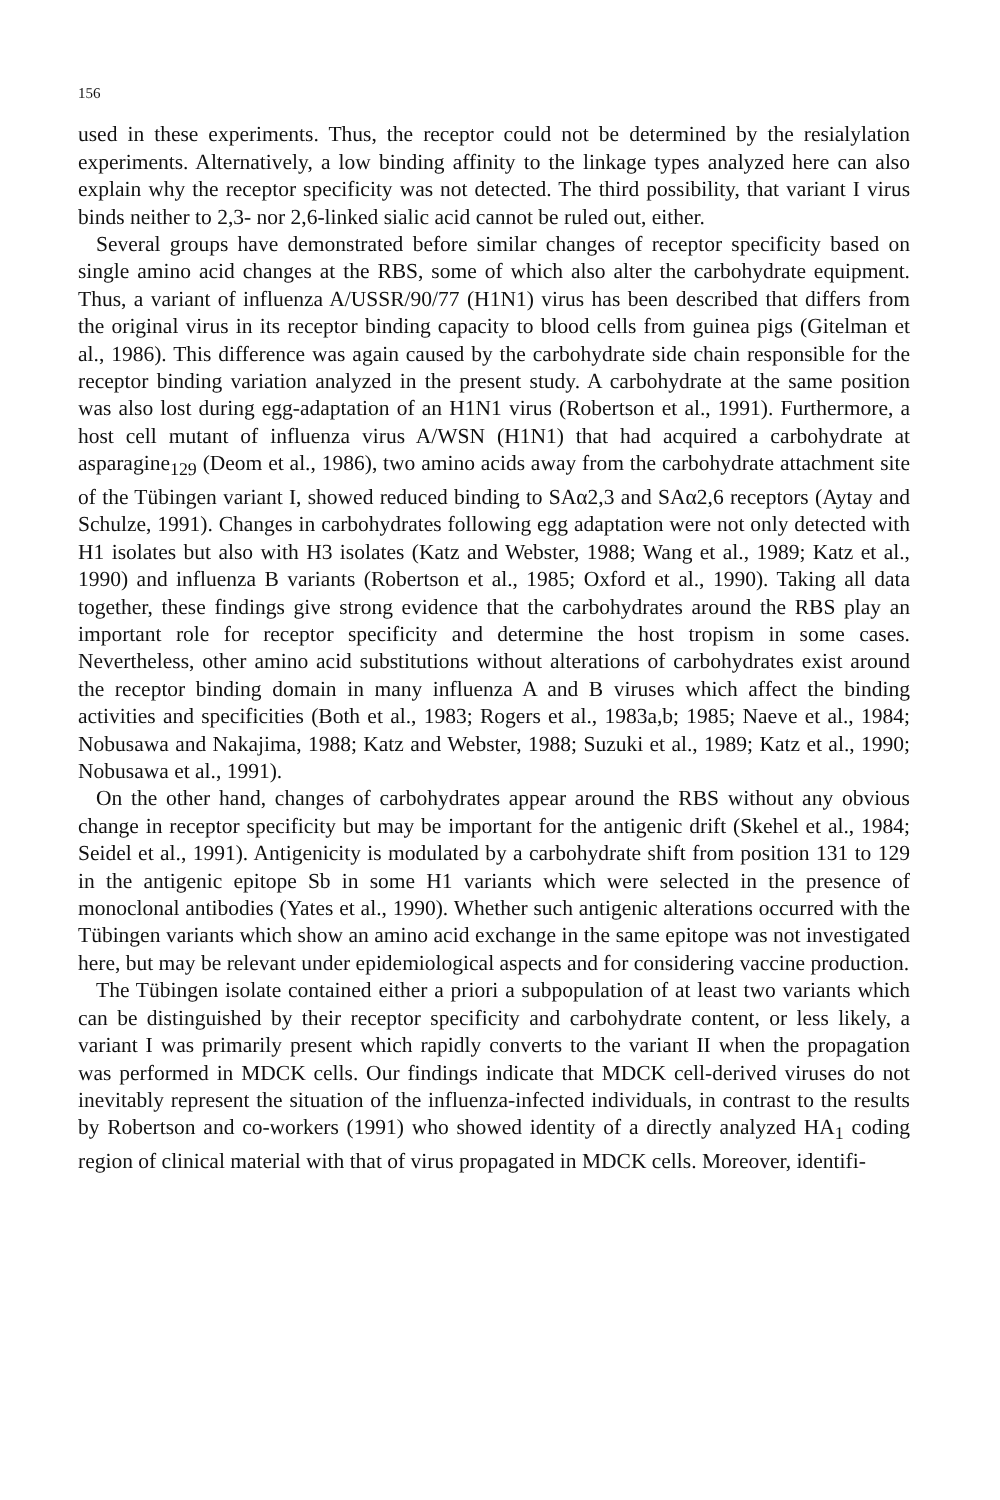156
used in these experiments. Thus, the receptor could not be determined by the resialylation experiments. Alternatively, a low binding affinity to the linkage types analyzed here can also explain why the receptor specificity was not detected. The third possibility, that variant I virus binds neither to 2,3- nor 2,6-linked sialic acid cannot be ruled out, either.
Several groups have demonstrated before similar changes of receptor specificity based on single amino acid changes at the RBS, some of which also alter the carbohydrate equipment. Thus, a variant of influenza A/USSR/90/77 (H1N1) virus has been described that differs from the original virus in its receptor binding capacity to blood cells from guinea pigs (Gitelman et al., 1986). This difference was again caused by the carbohydrate side chain responsible for the receptor binding variation analyzed in the present study. A carbohydrate at the same position was also lost during egg-adaptation of an H1N1 virus (Robertson et al., 1991). Furthermore, a host cell mutant of influenza virus A/WSN (H1N1) that had acquired a carbohydrate at asparagine<sub>129</sub> (Deom et al., 1986), two amino acids away from the carbohydrate attachment site of the Tübingen variant I, showed reduced binding to SAα2,3 and SAα2,6 receptors (Aytay and Schulze, 1991). Changes in carbohydrates following egg adaptation were not only detected with H1 isolates but also with H3 isolates (Katz and Webster, 1988; Wang et al., 1989; Katz et al., 1990) and influenza B variants (Robertson et al., 1985; Oxford et al., 1990). Taking all data together, these findings give strong evidence that the carbohydrates around the RBS play an important role for receptor specificity and determine the host tropism in some cases. Nevertheless, other amino acid substitutions without alterations of carbohydrates exist around the receptor binding domain in many influenza A and B viruses which affect the binding activities and specificities (Both et al., 1983; Rogers et al., 1983a,b; 1985; Naeve et al., 1984; Nobusawa and Nakajima, 1988; Katz and Webster, 1988; Suzuki et al., 1989; Katz et al., 1990; Nobusawa et al., 1991).
On the other hand, changes of carbohydrates appear around the RBS without any obvious change in receptor specificity but may be important for the antigenic drift (Skehel et al., 1984; Seidel et al., 1991). Antigenicity is modulated by a carbohydrate shift from position 131 to 129 in the antigenic epitope Sb in some H1 variants which were selected in the presence of monoclonal antibodies (Yates et al., 1990). Whether such antigenic alterations occurred with the Tübingen variants which show an amino acid exchange in the same epitope was not investigated here, but may be relevant under epidemiological aspects and for considering vaccine production.
The Tübingen isolate contained either a priori a subpopulation of at least two variants which can be distinguished by their receptor specificity and carbohydrate content, or less likely, a variant I was primarily present which rapidly converts to the variant II when the propagation was performed in MDCK cells. Our findings indicate that MDCK cell-derived viruses do not inevitably represent the situation of the influenza-infected individuals, in contrast to the results by Robertson and co-workers (1991) who showed identity of a directly analyzed HA<sub>1</sub> coding region of clinical material with that of virus propagated in MDCK cells. Moreover, identifi-